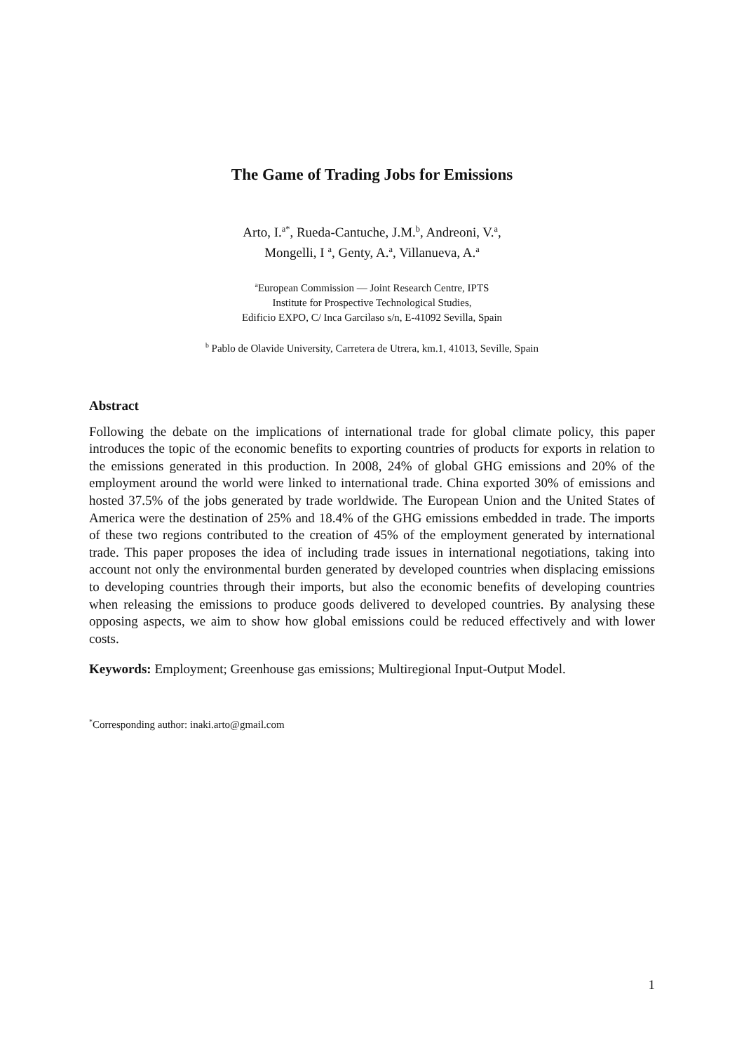The Game of Trading Jobs for Emissions
Arto, I.<sup>a*</sup>, Rueda-Cantuche, J.M.<sup>b</sup>, Andreoni, V.<sup>a</sup>,
Mongelli, I <sup>a</sup>, Genty, A.<sup>a</sup>, Villanueva, A.<sup>a</sup>
<sup>a</sup> European Commission — Joint Research Centre, IPTS
Institute for Prospective Technological Studies,
Edificio EXPO, C/ Inca Garcilaso s/n, E-41092 Sevilla, Spain
<sup>b</sup> Pablo de Olavide University, Carretera de Utrera, km.1, 41013, Seville, Spain
Abstract
Following the debate on the implications of international trade for global climate policy, this paper introduces the topic of the economic benefits to exporting countries of products for exports in relation to the emissions generated in this production. In 2008, 24% of global GHG emissions and 20% of the employment around the world were linked to international trade. China exported 30% of emissions and hosted 37.5% of the jobs generated by trade worldwide. The European Union and the United States of America were the destination of 25% and 18.4% of the GHG emissions embedded in trade. The imports of these two regions contributed to the creation of 45% of the employment generated by international trade. This paper proposes the idea of including trade issues in international negotiations, taking into account not only the environmental burden generated by developed countries when displacing emissions to developing countries through their imports, but also the economic benefits of developing countries when releasing the emissions to produce goods delivered to developed countries. By analysing these opposing aspects, we aim to show how global emissions could be reduced effectively and with lower costs.
Keywords: Employment; Greenhouse gas emissions; Multiregional Input-Output Model.
<sup>*</sup> Corresponding author: inaki.arto@gmail.com
1